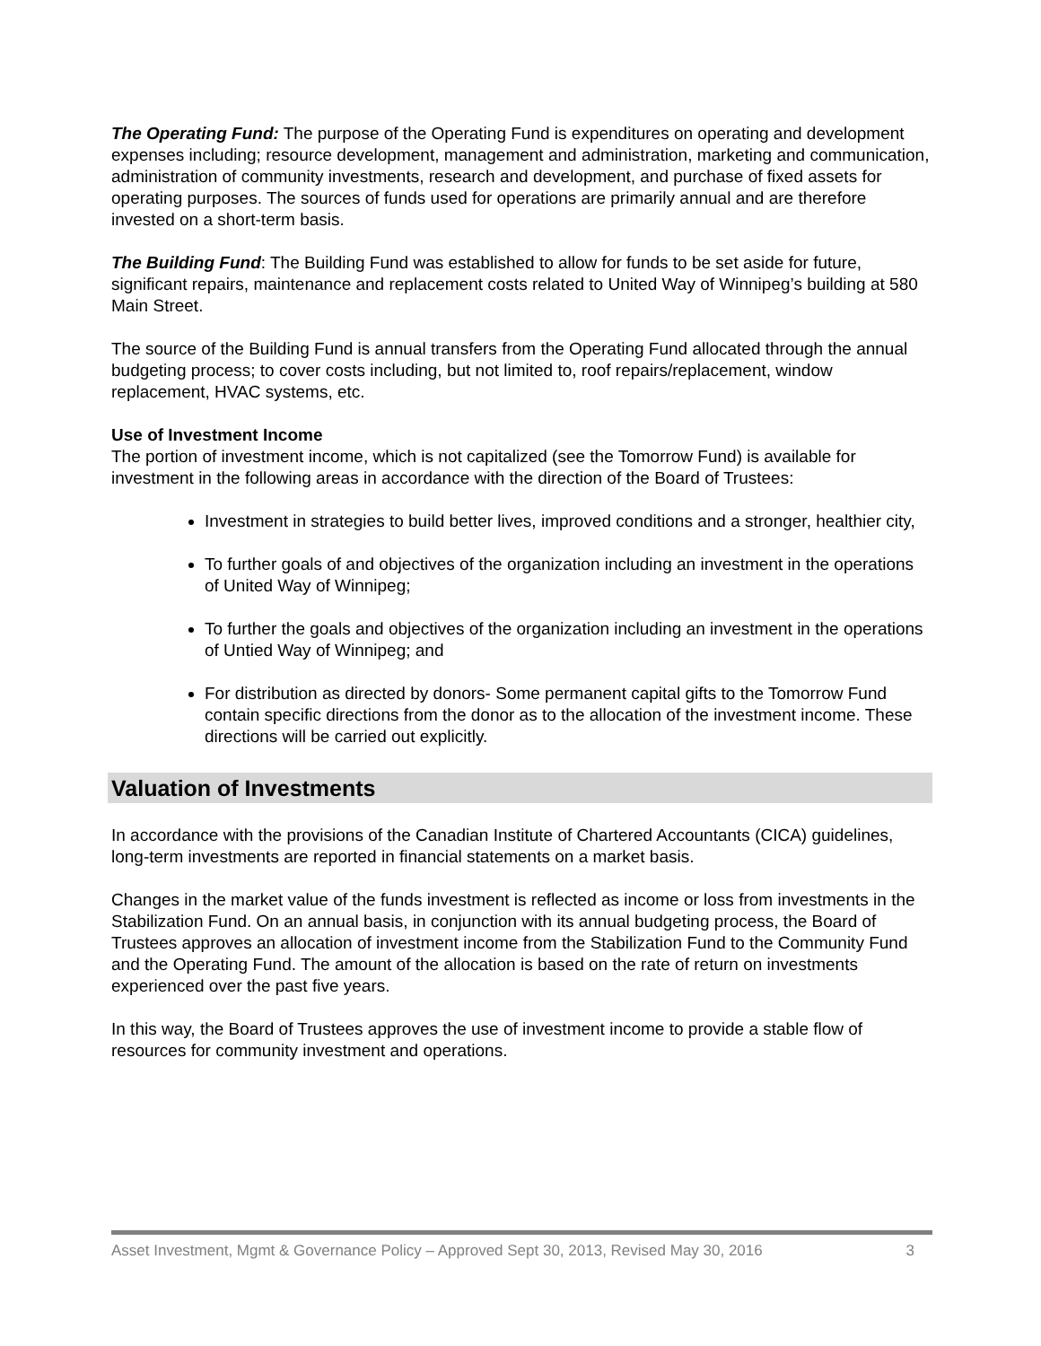The Operating Fund: The purpose of the Operating Fund is expenditures on operating and development expenses including; resource development, management and administration, marketing and communication, administration of community investments, research and development, and purchase of fixed assets for operating purposes. The sources of funds used for operations are primarily annual and are therefore invested on a short-term basis.
The Building Fund: The Building Fund was established to allow for funds to be set aside for future, significant repairs, maintenance and replacement costs related to United Way of Winnipeg’s building at 580 Main Street.
The source of the Building Fund is annual transfers from the Operating Fund allocated through the annual budgeting process; to cover costs including, but not limited to, roof repairs/replacement, window replacement, HVAC systems, etc.
Use of Investment Income
The portion of investment income, which is not capitalized (see the Tomorrow Fund) is available for investment in the following areas in accordance with the direction of the Board of Trustees:
Investment in strategies to build better lives, improved conditions and a stronger, healthier city,
To further goals of and objectives of the organization including an investment in the operations of United Way of Winnipeg;
To further the goals and objectives of the organization including an investment in the operations of Untied Way of Winnipeg; and
For distribution as directed by donors- Some permanent capital gifts to the Tomorrow Fund contain specific directions from the donor as to the allocation of the investment income. These directions will be carried out explicitly.
Valuation of Investments
In accordance with the provisions of the Canadian Institute of Chartered Accountants (CICA) guidelines, long-term investments are reported in financial statements on a market basis.
Changes in the market value of the funds investment is reflected as income or loss from investments in the Stabilization Fund. On an annual basis, in conjunction with its annual budgeting process, the Board of Trustees approves an allocation of investment income from the Stabilization Fund to the Community Fund and the Operating Fund. The amount of the allocation is based on the rate of return on investments experienced over the past five years.
In this way, the Board of Trustees approves the use of investment income to provide a stable flow of resources for community investment and operations.
Asset Investment, Mgmt & Governance Policy – Approved Sept 30, 2013, Revised May 30, 2016 3